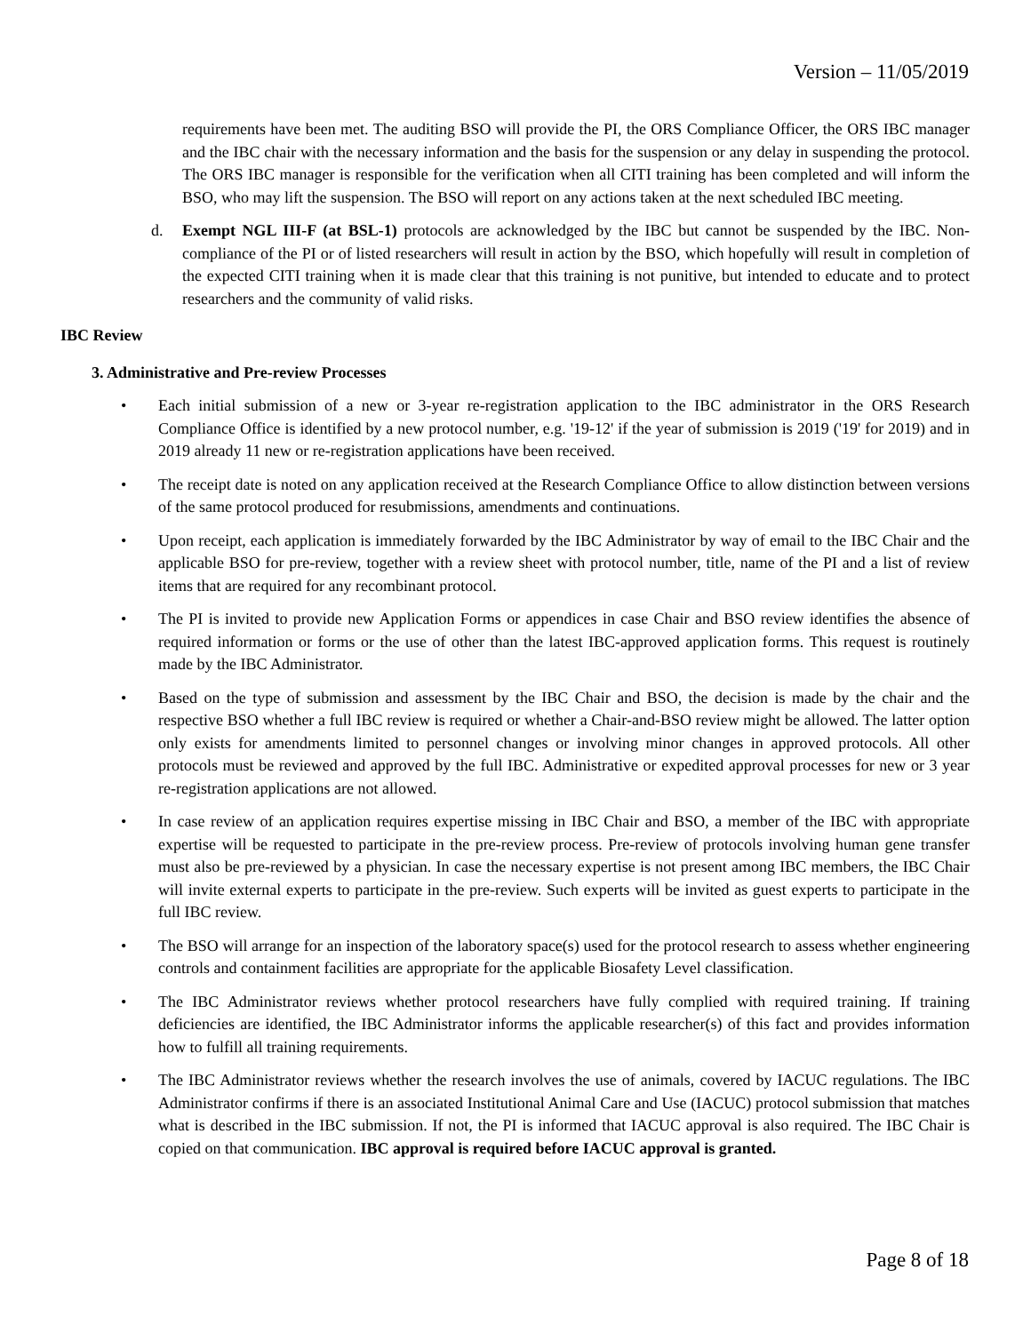Version – 11/05/2019
requirements have been met. The auditing BSO will provide the PI, the ORS Compliance Officer, the ORS IBC manager and the IBC chair with the necessary information and the basis for the suspension or any delay in suspending the protocol. The ORS IBC manager is responsible for the verification when all CITI training has been completed and will inform the BSO, who may lift the suspension. The BSO will report on any actions taken at the next scheduled IBC meeting.
d. Exempt NGL III-F (at BSL-1) protocols are acknowledged by the IBC but cannot be suspended by the IBC. Non-compliance of the PI or of listed researchers will result in action by the BSO, which hopefully will result in completion of the expected CITI training when it is made clear that this training is not punitive, but intended to educate and to protect researchers and the community of valid risks.
IBC Review
3. Administrative and Pre-review Processes
• Each initial submission of a new or 3-year re-registration application to the IBC administrator in the ORS Research Compliance Office is identified by a new protocol number, e.g. '19-12' if the year of submission is 2019 ('19' for 2019) and in 2019 already 11 new or re-registration applications have been received.
• The receipt date is noted on any application received at the Research Compliance Office to allow distinction between versions of the same protocol produced for resubmissions, amendments and continuations.
• Upon receipt, each application is immediately forwarded by the IBC Administrator by way of email to the IBC Chair and the applicable BSO for pre-review, together with a review sheet with protocol number, title, name of the PI and a list of review items that are required for any recombinant protocol.
• The PI is invited to provide new Application Forms or appendices in case Chair and BSO review identifies the absence of required information or forms or the use of other than the latest IBC-approved application forms. This request is routinely made by the IBC Administrator.
• Based on the type of submission and assessment by the IBC Chair and BSO, the decision is made by the chair and the respective BSO whether a full IBC review is required or whether a Chair-and-BSO review might be allowed. The latter option only exists for amendments limited to personnel changes or involving minor changes in approved protocols. All other protocols must be reviewed and approved by the full IBC. Administrative or expedited approval processes for new or 3 year re-registration applications are not allowed.
• In case review of an application requires expertise missing in IBC Chair and BSO, a member of the IBC with appropriate expertise will be requested to participate in the pre-review process. Pre-review of protocols involving human gene transfer must also be pre-reviewed by a physician. In case the necessary expertise is not present among IBC members, the IBC Chair will invite external experts to participate in the pre-review. Such experts will be invited as guest experts to participate in the full IBC review.
• The BSO will arrange for an inspection of the laboratory space(s) used for the protocol research to assess whether engineering controls and containment facilities are appropriate for the applicable Biosafety Level classification.
• The IBC Administrator reviews whether protocol researchers have fully complied with required training. If training deficiencies are identified, the IBC Administrator informs the applicable researcher(s) of this fact and provides information how to fulfill all training requirements.
• The IBC Administrator reviews whether the research involves the use of animals, covered by IACUC regulations. The IBC Administrator confirms if there is an associated Institutional Animal Care and Use (IACUC) protocol submission that matches what is described in the IBC submission. If not, the PI is informed that IACUC approval is also required. The IBC Chair is copied on that communication. IBC approval is required before IACUC approval is granted.
Page 8 of 18